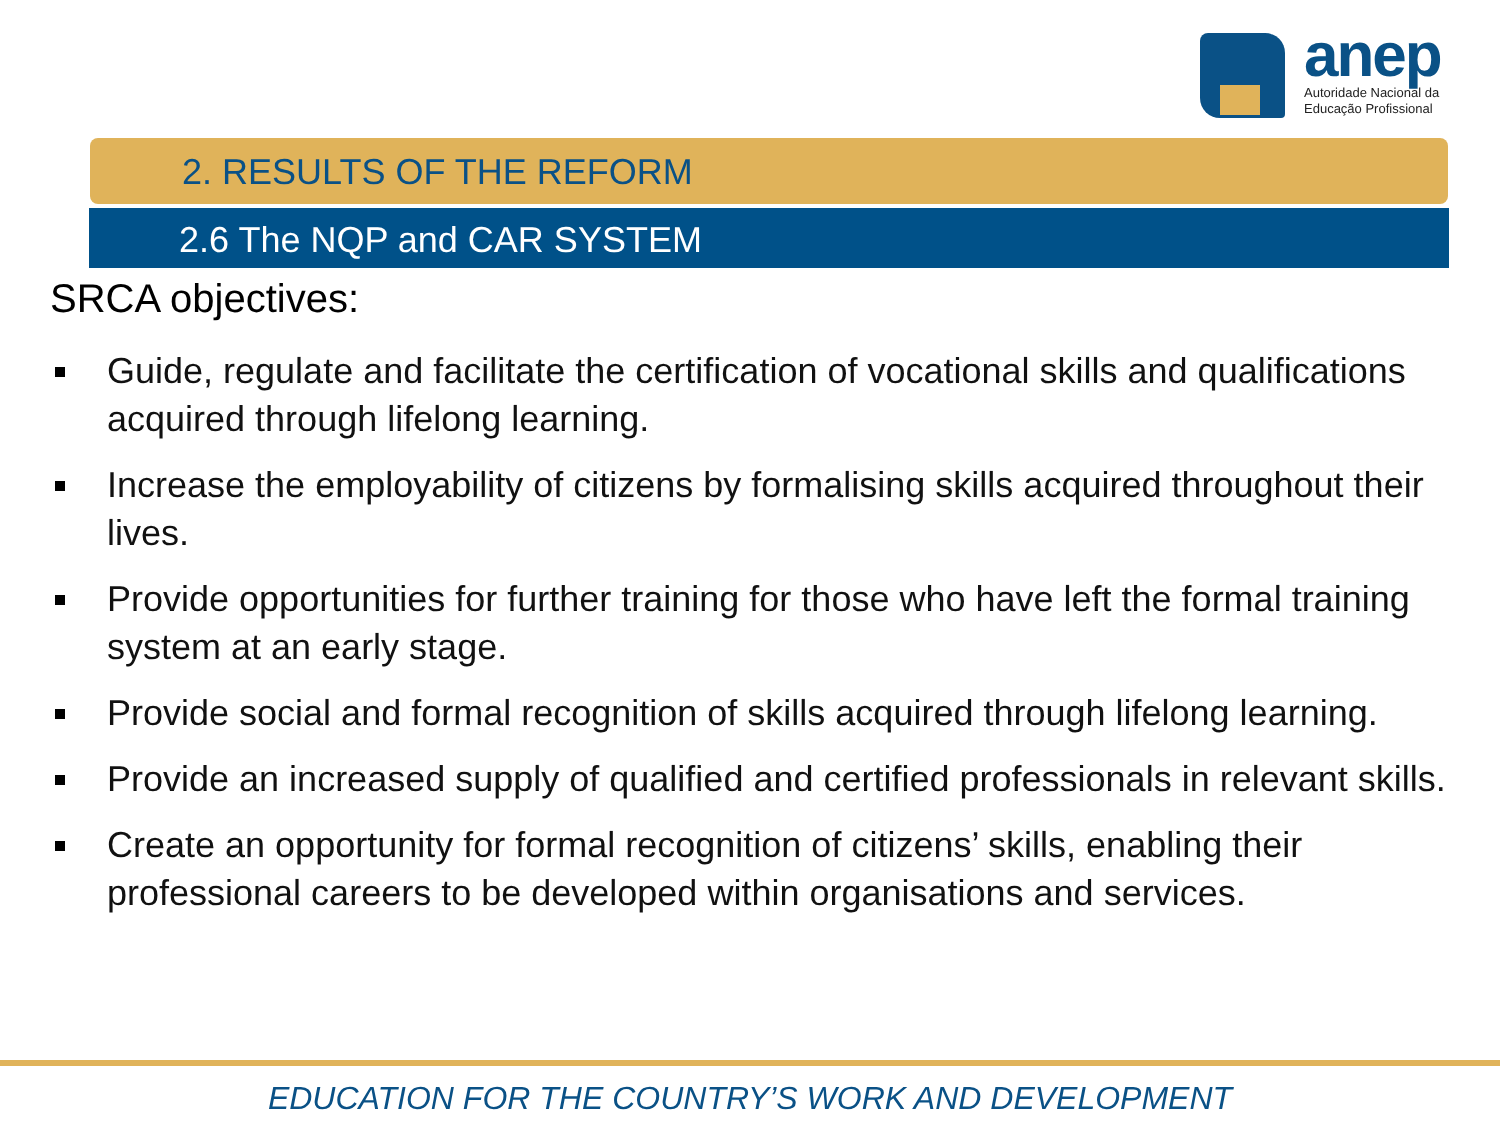anep
Autoridade Nacional da
Educação Profissional
2. RESULTS OF THE REFORM
2.6 The NQP and CAR SYSTEM
SRCA objectives:
Guide, regulate and facilitate the certification of vocational skills and qualifications acquired through lifelong learning.
Increase the employability of citizens by formalising skills acquired throughout their lives.
Provide opportunities for further training for those who have left the formal training system at an early stage.
Provide social and formal recognition of skills acquired through lifelong learning.
Provide an increased supply of qualified and certified professionals in relevant skills.
Create an opportunity for formal recognition of citizens’ skills, enabling their professional careers to be developed within organisations and services.
EDUCATION FOR THE COUNTRY’S WORK AND DEVELOPMENT